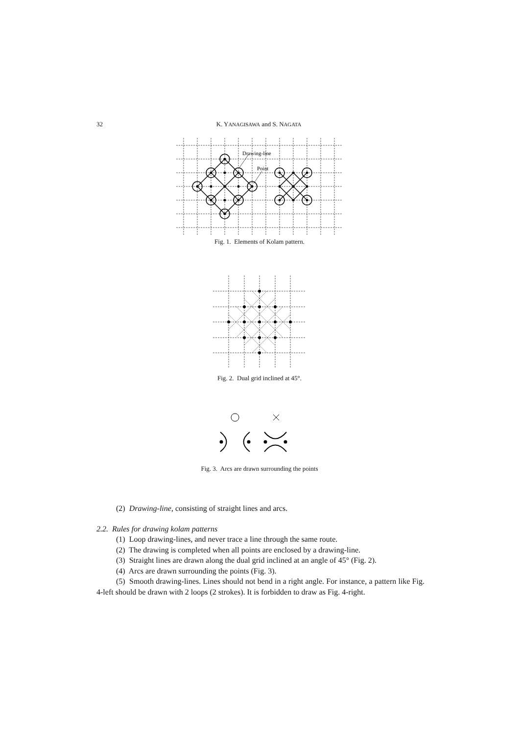32 K. YANAGISAWA and S. NAGATA
Drawing-line
Point
Fig. 1. Elements of Kolam pattern.
Fig. 2. Dual grid inclined at 45°.
Fig. 3. Arcs are drawn surrounding the points
(2) Drawing-line, consisting of straight lines and arcs.
2.2. Rules for drawing kolam patterns
(1) Loop drawing-lines, and never trace a line through the same route.
(2) The drawing is completed when all points are enclosed by a drawing-line.
(3) Straight lines are drawn along the dual grid inclined at an angle of 45° (Fig. 2).
(4) Arcs are drawn surrounding the points (Fig. 3).
(5) Smooth drawing-lines. Lines should not bend in a right angle. For instance, a pattern like Fig. 4-left should be drawn with 2 loops (2 strokes). It is forbidden to draw as Fig. 4-right.